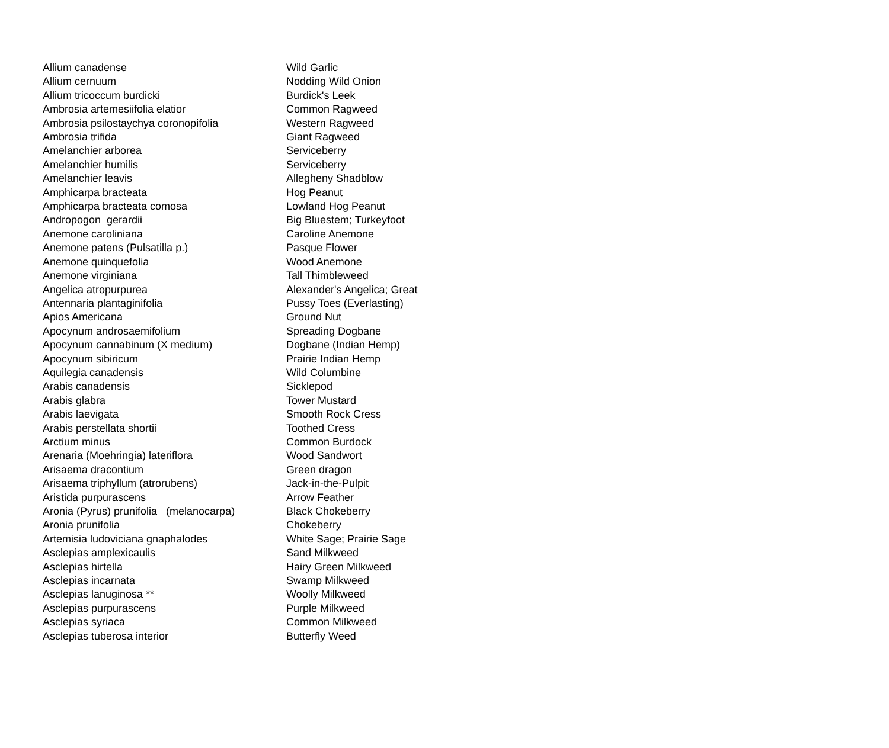| Allium canadense | Wild Garlic |
| Allium cernuum | Nodding Wild Onion |
| Allium tricoccum burdicki | Burdick's Leek |
| Ambrosia artemesiifolia elatior | Common Ragweed |
| Ambrosia psilostaychya coronopifolia | Western Ragweed |
| Ambrosia trifida | Giant Ragweed |
| Amelanchier arborea | Serviceberry |
| Amelanchier humilis | Serviceberry |
| Amelanchier leavis | Allegheny Shadblow |
| Amphicarpa bracteata | Hog Peanut |
| Amphicarpa bracteata comosa | Lowland Hog Peanut |
| Andropogon gerardii | Big Bluestem; Turkeyfoot |
| Anemone caroliniana | Caroline Anemone |
| Anemone patens (Pulsatilla p.) | Pasque Flower |
| Anemone quinquefolia | Wood Anemone |
| Anemone virginiana | Tall Thimbleweed |
| Angelica atropurpurea | Alexander's Angelica; Great |
| Antennaria plantaginifolia | Pussy Toes (Everlasting) |
| Apios Americana | Ground Nut |
| Apocynum androsaemifolium | Spreading Dogbane |
| Apocynum cannabinum (X medium) | Dogbane (Indian Hemp) |
| Apocynum sibiricum | Prairie Indian Hemp |
| Aquilegia canadensis | Wild Columbine |
| Arabis canadensis | Sicklepod |
| Arabis glabra | Tower Mustard |
| Arabis laevigata | Smooth Rock Cress |
| Arabis perstellata shortii | Toothed Cress |
| Arctium minus | Common Burdock |
| Arenaria (Moehringia) lateriflora | Wood Sandwort |
| Arisaema dracontium | Green dragon |
| Arisaema triphyllum (atrorubens) | Jack-in-the-Pulpit |
| Aristida purpurascens | Arrow Feather |
| Aronia (Pyrus) prunifolia (melanocarpa) | Black Chokeberry |
| Aronia prunifolia | Chokeberry |
| Artemisia ludoviciana gnaphalodes | White Sage; Prairie Sage |
| Asclepias amplexicaulis | Sand Milkweed |
| Asclepias hirtella | Hairy Green Milkweed |
| Asclepias incarnata | Swamp Milkweed |
| Asclepias lanuginosa ** | Woolly Milkweed |
| Asclepias purpurascens | Purple Milkweed |
| Asclepias syriaca | Common Milkweed |
| Asclepias tuberosa interior | Butterfly Weed |